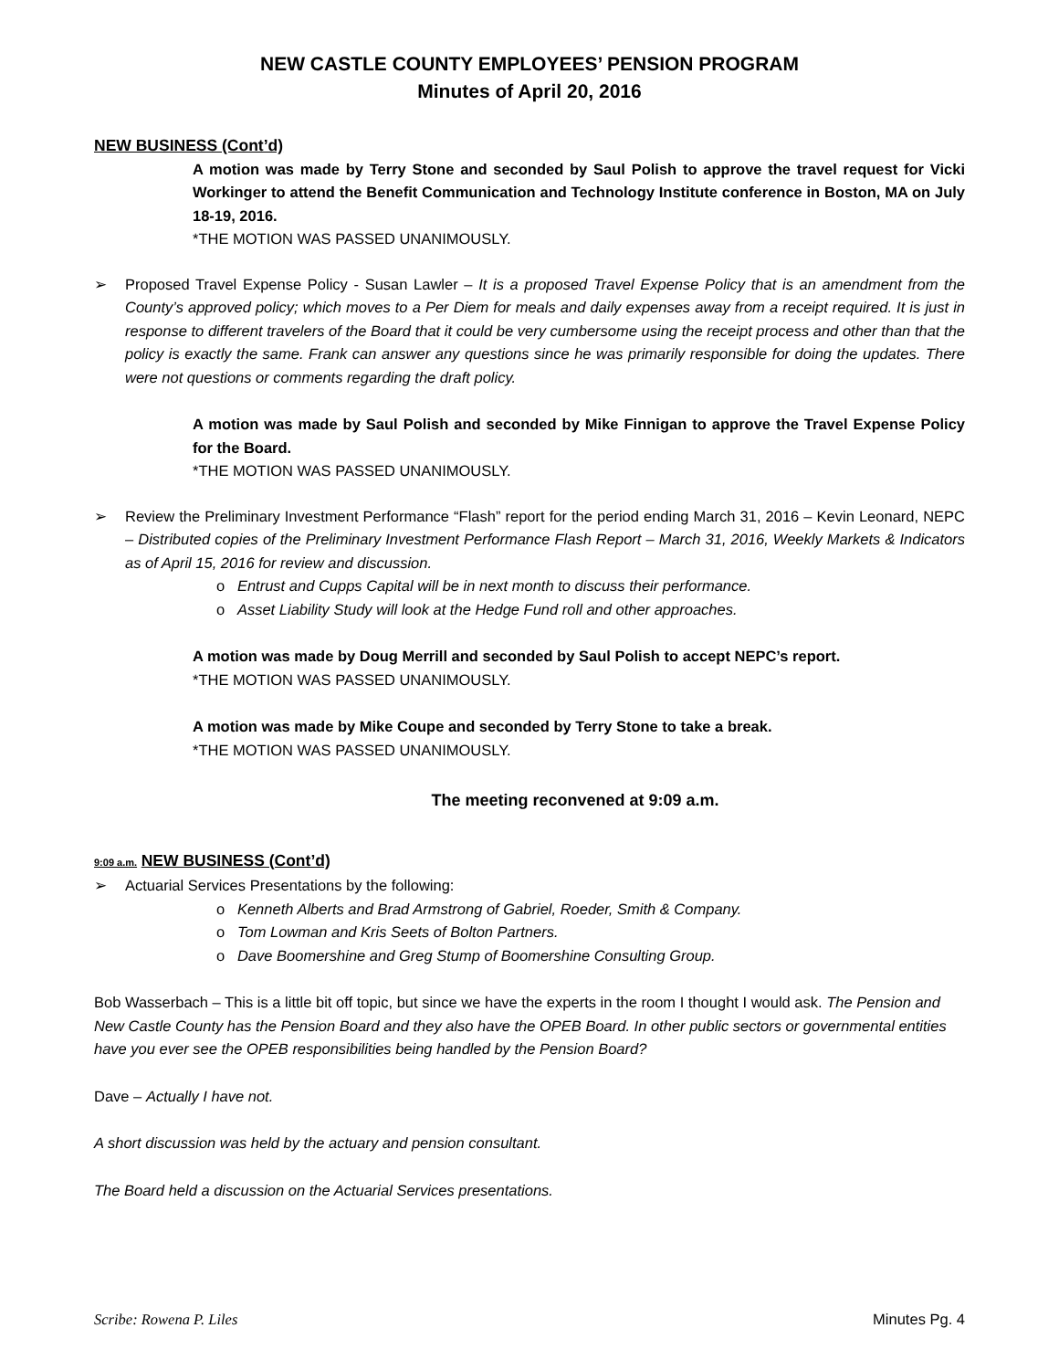NEW CASTLE COUNTY EMPLOYEES’ PENSION PROGRAM
Minutes of April 20, 2016
NEW BUSINESS (Cont’d)
A motion was made by Terry Stone and seconded by Saul Polish to approve the travel request for Vicki Workinger to attend the Benefit Communication and Technology Institute conference in Boston, MA on July 18-19, 2016.
*THE MOTION WAS PASSED UNANIMOUSLY.
➢ Proposed Travel Expense Policy - Susan Lawler – It is a proposed Travel Expense Policy that is an amendment from the County’s approved policy; which moves to a Per Diem for meals and daily expenses away from a receipt required. It is just in response to different travelers of the Board that it could be very cumbersome using the receipt process and other than that the policy is exactly the same. Frank can answer any questions since he was primarily responsible for doing the updates. There were not questions or comments regarding the draft policy.
A motion was made by Saul Polish and seconded by Mike Finnigan to approve the Travel Expense Policy for the Board.
*THE MOTION WAS PASSED UNANIMOUSLY.
➢ Review the Preliminary Investment Performance “Flash” report for the period ending March 31, 2016 – Kevin Leonard, NEPC – Distributed copies of the Preliminary Investment Performance Flash Report – March 31, 2016, Weekly Markets & Indicators as of April 15, 2016 for review and discussion.
o Entrust and Cupps Capital will be in next month to discuss their performance.
o Asset Liability Study will look at the Hedge Fund roll and other approaches.
A motion was made by Doug Merrill and seconded by Saul Polish to accept NEPC’s report.
*THE MOTION WAS PASSED UNANIMOUSLY.
A motion was made by Mike Coupe and seconded by Terry Stone to take a break.
*THE MOTION WAS PASSED UNANIMOUSLY.
The meeting reconvened at 9:09 a.m.
9:09 a.m. NEW BUSINESS (Cont’d)
➢ Actuarial Services Presentations by the following:
o Kenneth Alberts and Brad Armstrong of Gabriel, Roeder, Smith & Company.
o Tom Lowman and Kris Seets of Bolton Partners.
o Dave Boomershine and Greg Stump of Boomershine Consulting Group.
Bob Wasserbach – This is a little bit off topic, but since we have the experts in the room I thought I would ask. The Pension and New Castle County has the Pension Board and they also have the OPEB Board. In other public sectors or governmental entities have you ever see the OPEB responsibilities being handled by the Pension Board?
Dave – Actually I have not.
A short discussion was held by the actuary and pension consultant.
The Board held a discussion on the Actuarial Services presentations.
Scribe: Rowena P. Liles Minutes Pg. 4